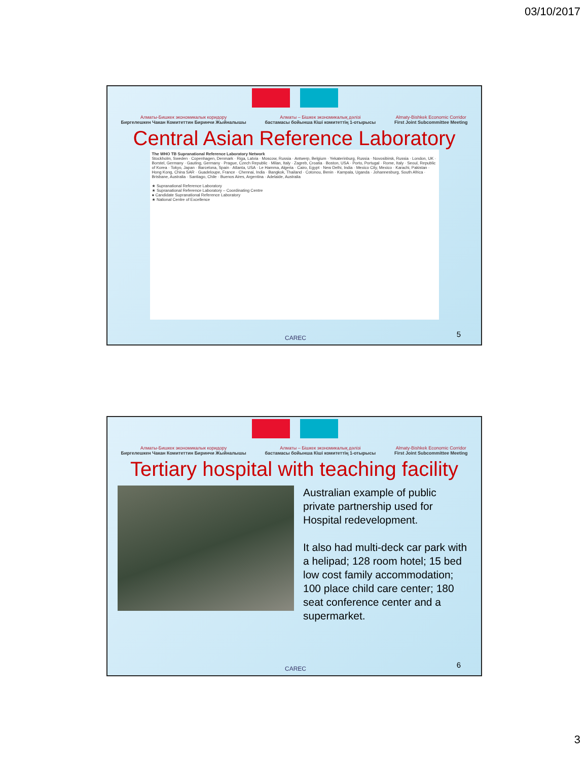03/10/2017
Алматы-Бишкек экономикалык коридору
Биргелешкен Чакан Комитеттин Биринчи Жыйналышы
Алматы – Бішкек экономикалық дәлізі
бастамасы бойынша Кіші комитеттің 1-отырысы
Almaty-Bishkek Economic Corridor
First Joint Subcommittee Meeting
Central Asian Reference Laboratory
The WHO TB Supranational Reference Laboratory Network
Stockholm, Sweden · Copenhagen, Denmark · Riga, Latvia · Moscow, Russia · Antwerp, Belgium · Yekaterinburg, Russia · Novosibirsk, Russia · London, UK · Borstel, Germany · Gauting, Germany · Prague, Czech Republic · Milan, Italy · Zagreb, Croatia · Boston, USA · Porto, Portugal · Rome, Italy · Seoul, Republic of Korea · Tokyo, Japan · Barcelona, Spain · Atlanta, USA · Le Hamma, Algeria · Cairo, Egypt · New Delhi, India · Mexico City, Mexico · Karachi, Pakistan · Hong Kong, China SAR · Guadeloupe, France · Chennai, India · Bangkok, Thailand · Cotonou, Benin · Kampala, Uganda · Johannesburg, South Africa · Brisbane, Australia · Santiago, Chile · Buenos Aires, Argentina · Adelaide, Australia
★ Supranational Reference Laboratory
★ Supranational Reference Laboratory – Coordinating Centre
● Candidate Supranational Reference Laboratory
★ National Centre of Excellence
CAREC 5
Алматы-Бишкек экономикалык коридору
Биргелешкен Чакан Комитеттин Биринчи Жыйналышы
Алматы – Бішкек экономикалық дәлізі
бастамасы бойынша Кіші комитеттің 1-отырысы
Almaty-Bishkek Economic Corridor
First Joint Subcommittee Meeting
Tertiary hospital with teaching facility
Australian example of public private partnership used for Hospital redevelopment.
It also had multi-deck car park with a helipad; 128 room hotel; 15 bed low cost family accommodation; 100 place child care center; 180 seat conference center and a supermarket.
CAREC 6
3